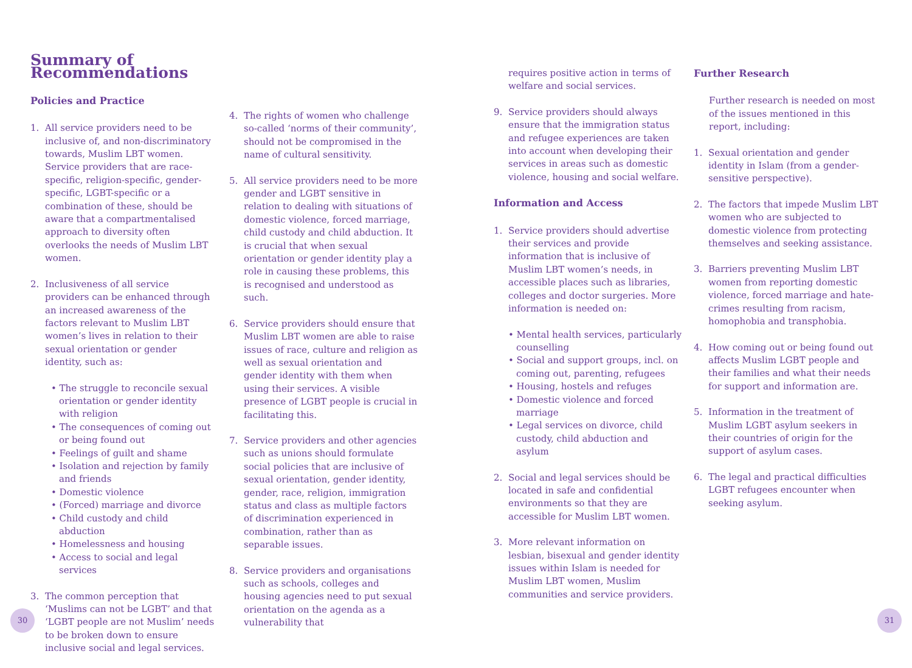Summary of Recommendations
Policies and Practice
1. All service providers need to be inclusive of, and non-discriminatory towards, Muslim LBT women. Service providers that are race-specific, religion-specific, gender-specific, LGBT-specific or a combination of these, should be aware that a compartmentalised approach to diversity often overlooks the needs of Muslim LBT women.
2. Inclusiveness of all service providers can be enhanced through an increased awareness of the factors relevant to Muslim LBT women’s lives in relation to their sexual orientation or gender identity, such as:
• The struggle to reconcile sexual orientation or gender identity with religion
• The consequences of coming out or being found out
• Feelings of guilt and shame
• Isolation and rejection by family and friends
• Domestic violence
• (Forced) marriage and divorce
• Child custody and child abduction
• Homelessness and housing
• Access to social and legal services
3. The common perception that ‘Muslims can not be LGBT’ and that ‘LGBT people are not Muslim’ needs to be broken down to ensure inclusive social and legal services.
4. The rights of women who challenge so-called ‘norms of their community’, should not be compromised in the name of cultural sensitivity.
5. All service providers need to be more gender and LGBT sensitive in relation to dealing with situations of domestic violence, forced marriage, child custody and child abduction. It is crucial that when sexual orientation or gender identity play a role in causing these problems, this is recognised and understood as such.
6. Service providers should ensure that Muslim LBT women are able to raise issues of race, culture and religion as well as sexual orientation and gender identity with them when using their services. A visible presence of LGBT people is crucial in facilitating this.
7. Service providers and other agencies such as unions should formulate social policies that are inclusive of sexual orientation, gender identity, gender, race, religion, immigration status and class as multiple factors of discrimination experienced in combination, rather than as separable issues.
8. Service providers and organisations such as schools, colleges and housing agencies need to put sexual orientation on the agenda as a vulnerability that
requires positive action in terms of welfare and social services.
9. Service providers should always ensure that the immigration status and refugee experiences are taken into account when developing their services in areas such as domestic violence, housing and social welfare.
Information and Access
1. Service providers should advertise their services and provide information that is inclusive of Muslim LBT women’s needs, in accessible places such as libraries, colleges and doctor surgeries. More information is needed on:
• Mental health services, particularly counselling
• Social and support groups, incl. on coming out, parenting, refugees
• Housing, hostels and refuges
• Domestic violence and forced marriage
• Legal services on divorce, child custody, child abduction and asylum
2. Social and legal services should be located in safe and confidential environments so that they are accessible for Muslim LBT women.
3. More relevant information on lesbian, bisexual and gender identity issues within Islam is needed for Muslim LBT women, Muslim communities and service providers.
Further Research
Further research is needed on most of the issues mentioned in this report, including:
1. Sexual orientation and gender identity in Islam (from a gender-sensitive perspective).
2. The factors that impede Muslim LBT women who are subjected to domestic violence from protecting themselves and seeking assistance.
3. Barriers preventing Muslim LBT women from reporting domestic violence, forced marriage and hate-crimes resulting from racism, homophobia and transphobia.
4. How coming out or being found out affects Muslim LGBT people and their families and what their needs for support and information are.
5. Information in the treatment of Muslim LGBT asylum seekers in their countries of origin for the support of asylum cases.
6. The legal and practical difficulties LGBT refugees encounter when seeking asylum.
30 31